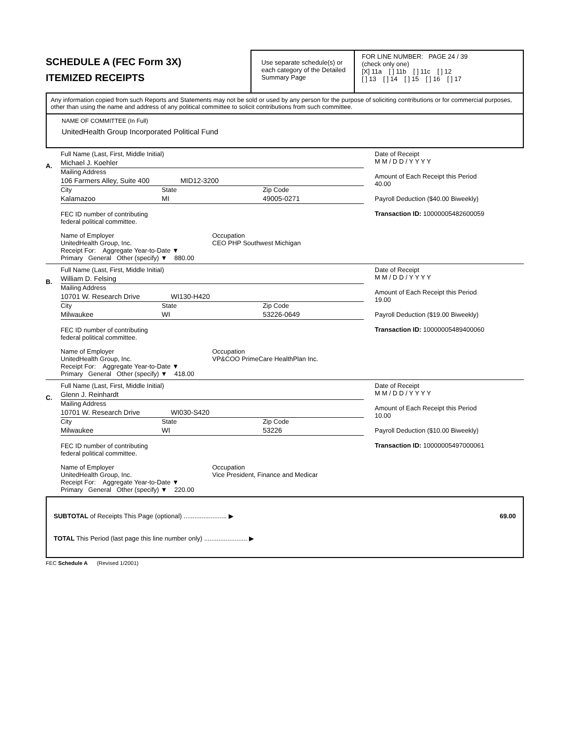SCHEDULE A (FEC Form 3X)
ITEMIZED RECEIPTS
Use separate schedule(s) or each category of the Detailed Summary Page
FOR LINE NUMBER: PAGE 24 / 39
(check only one)
[X] 11a [ ] 11b [ ] 11c [ ] 12
[ ] 13 [ ] 14 [ ] 15 [ ] 16 [ ] 17
Any information copied from such Reports and Statements may not be sold or used by any person for the purpose of soliciting contributions or for commercial purposes, other than using the name and address of any political committee to solicit contributions from such committee.
NAME OF COMMITTEE (In Full)
UnitedHealth Group Incorporated Political Fund
A.
Full Name (Last, First, Middle Initial)
Michael J. Koehler
Mailing Address
106 Farmers Alley, Suite 400 MID12-3200
City State Zip Code
Kalamazoo MI 49005-0271
FEC ID number of contributing
federal political committee.
Name of Employer
UnitedHealth Group, Inc.
Occupation
CEO PHP Southwest Michigan
Receipt For: Aggregate Year-to-Date ▼
Primary General Other (specify) ▼ 880.00
Date of Receipt
M M / D D / Y Y Y Y
Amount of Each Receipt this Period
40.00
Payroll Deduction ($40.00 Biweekly)
Transaction ID: 10000005482600059
B.
Full Name (Last, First, Middle Initial)
William D. Felsing
Mailing Address
10701 W. Research Drive WI130-H420
City State Zip Code
Milwaukee WI 53226-0649
FEC ID number of contributing
federal political committee.
Name of Employer
UnitedHealth Group, Inc.
Occupation
VP&COO PrimeCare HealthPlan Inc.
Receipt For: Aggregate Year-to-Date ▼
Primary General Other (specify) ▼ 418.00
Date of Receipt
M M / D D / Y Y Y Y
Amount of Each Receipt this Period
19.00
Payroll Deduction ($19.00 Biweekly)
Transaction ID: 10000005489400060
C.
Full Name (Last, First, Middle Initial)
Glenn J. Reinhardt
Mailing Address
10701 W. Research Drive WI030-S420
City State Zip Code
Milwaukee WI 53226
FEC ID number of contributing
federal political committee.
Name of Employer
UnitedHealth Group, Inc.
Occupation
Vice President, Finance and Medicar
Receipt For: Aggregate Year-to-Date ▼
Primary General Other (specify) ▼ 220.00
Date of Receipt
M M / D D / Y Y Y Y
Amount of Each Receipt this Period
10.00
Payroll Deduction ($10.00 Biweekly)
Transaction ID: 10000005497000061
SUBTOTAL of Receipts This Page (optional) ........................ ▶ 69.00
TOTAL This Period (last page this line number only) ........................ ▶
FEC Schedule A (Revised 1/2001)